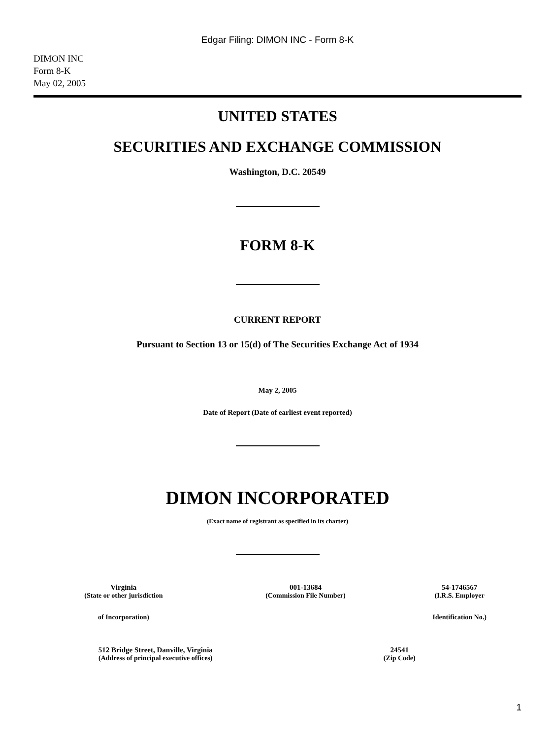Edgar Filing: DIMON INC - Form 8-K
DIMON INC
Form 8-K
May 02, 2005
UNITED STATES
SECURITIES AND EXCHANGE COMMISSION
Washington, D.C. 20549
FORM 8-K
CURRENT REPORT
Pursuant to Section 13 or 15(d) of The Securities Exchange Act of 1934
May 2, 2005
Date of Report (Date of earliest event reported)
DIMON INCORPORATED
(Exact name of registrant as specified in its charter)
| Virginia | 001-13684 | 54-1746567 |
| (State or other jurisdiction | (Commission File Number) | (I.R.S. Employer |
| of Incorporation) | | Identification No.) |
| 512 Bridge Street, Danville, Virginia | 24541 |
| (Address of principal executive offices) | (Zip Code) |
1